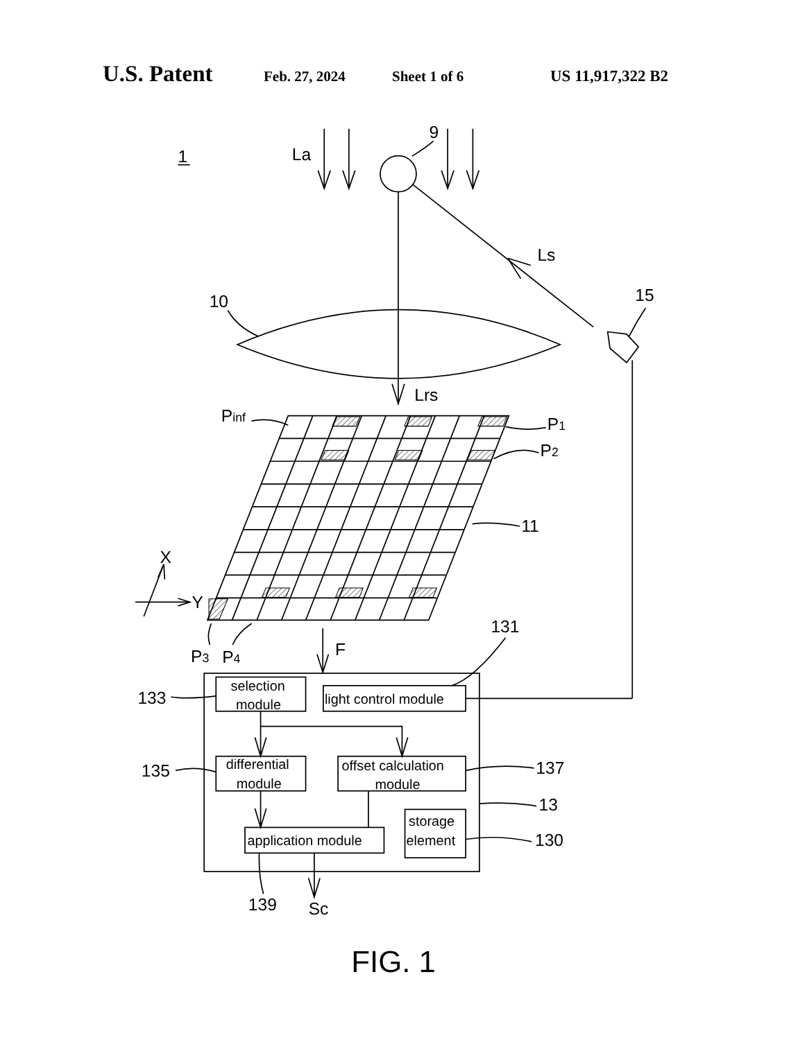U.S. Patent Feb. 27, 2024 Sheet 1 of 6 US 11,917,322 B2
1
La
9
Ls
10
15
Lrs
Pinf
P1
P2
11
X
Y
P3
P4
F
131
133
135
137
13
130
139
Sc
selection
module
light control module
differential
module
offset calculation
module
application module
storage
element
FIG. 1